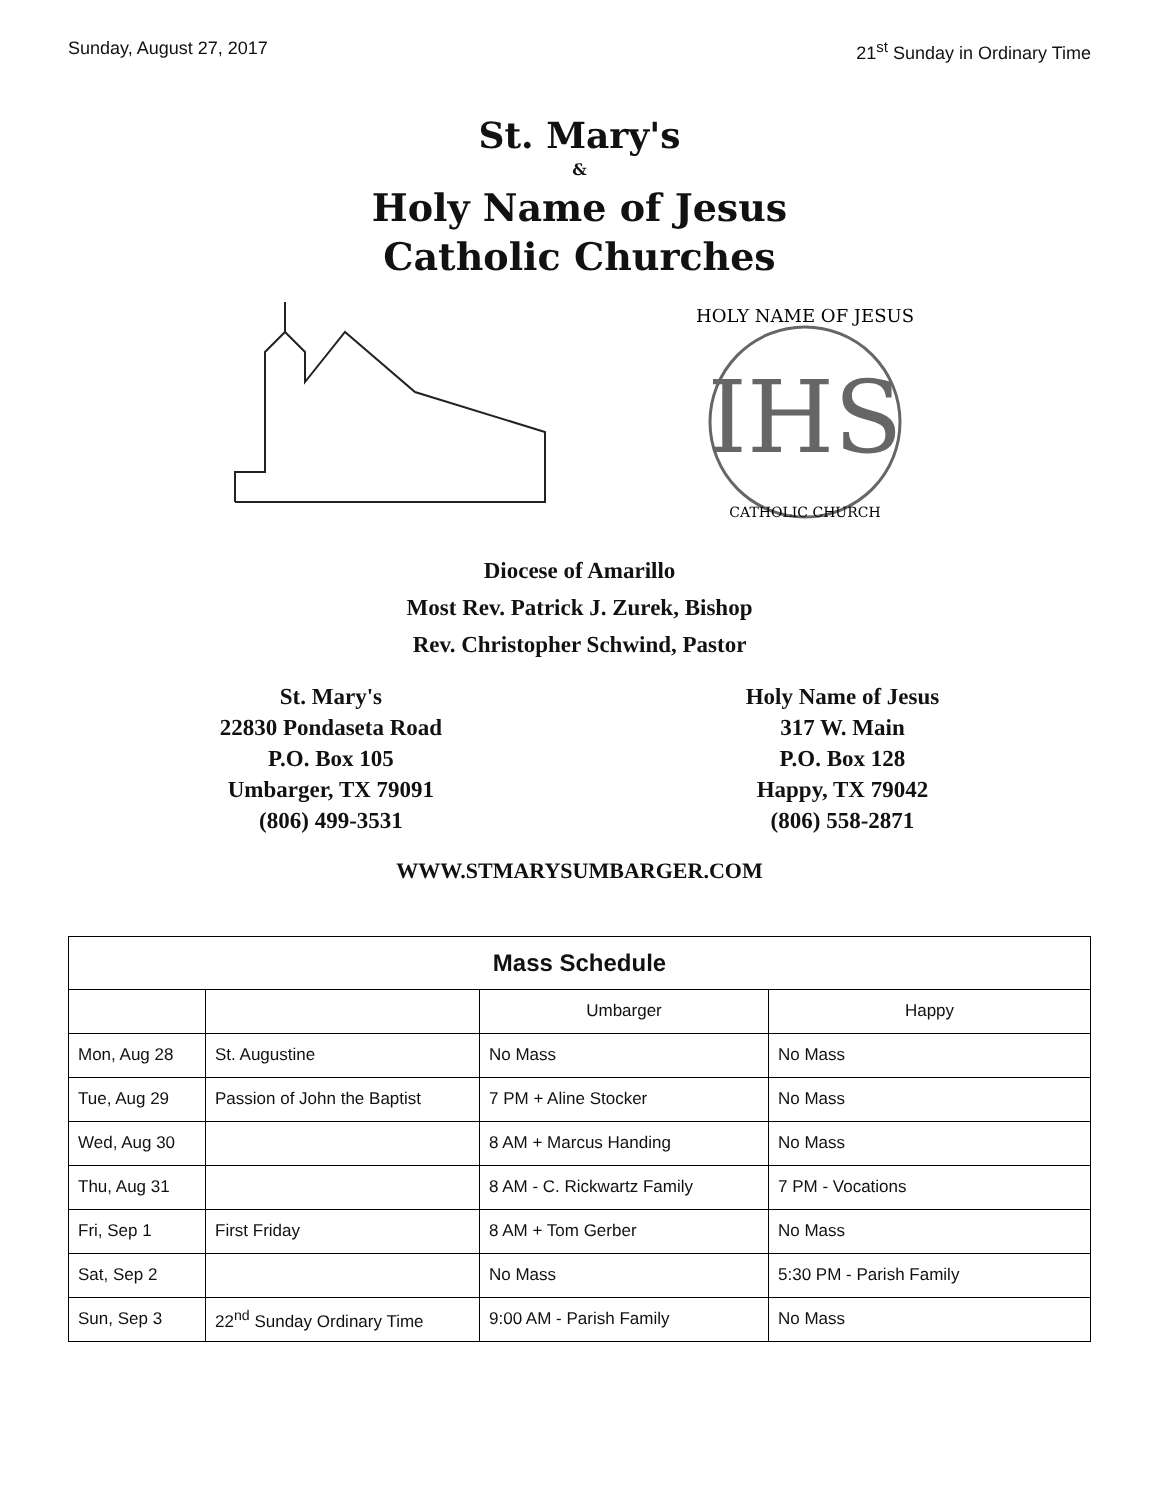Sunday, August 27, 2017 21<sup>st</sup> Sunday in Ordinary Time
St. Mary's
&
Holy Name of Jesus
Catholic Churches
IHS
HOLY NAME OF JESUS
CATHOLIC CHURCH
Diocese of Amarillo
Most Rev. Patrick J. Zurek, Bishop
Rev. Christopher Schwind, Pastor
St. Mary's
22830 Pondaseta Road
P.O. Box 105
Umbarger, TX 79091
(806) 499-3531
Holy Name of Jesus
317 W. Main
P.O. Box 128
Happy, TX 79042
(806) 558-2871
WWW.STMARYSUMBARGER.COM
| Mass Schedule | | | |
| --- | --- | --- | --- |
| | | Umbarger | Happy |
| Mon, Aug 28 | St. Augustine | No Mass | No Mass |
| Tue, Aug 29 | Passion of John the Baptist | 7 PM + Aline Stocker | No Mass |
| Wed, Aug 30 | | 8 AM + Marcus Handing | No Mass |
| Thu, Aug 31 | | 8 AM - C. Rickwartz Family | 7 PM - Vocations |
| Fri, Sep 1 | First Friday | 8 AM + Tom Gerber | No Mass |
| Sat, Sep 2 | | No Mass | 5:30 PM - Parish Family |
| Sun, Sep 3 | 22<sup>nd</sup> Sunday Ordinary Time | 9:00 AM - Parish Family | No Mass |